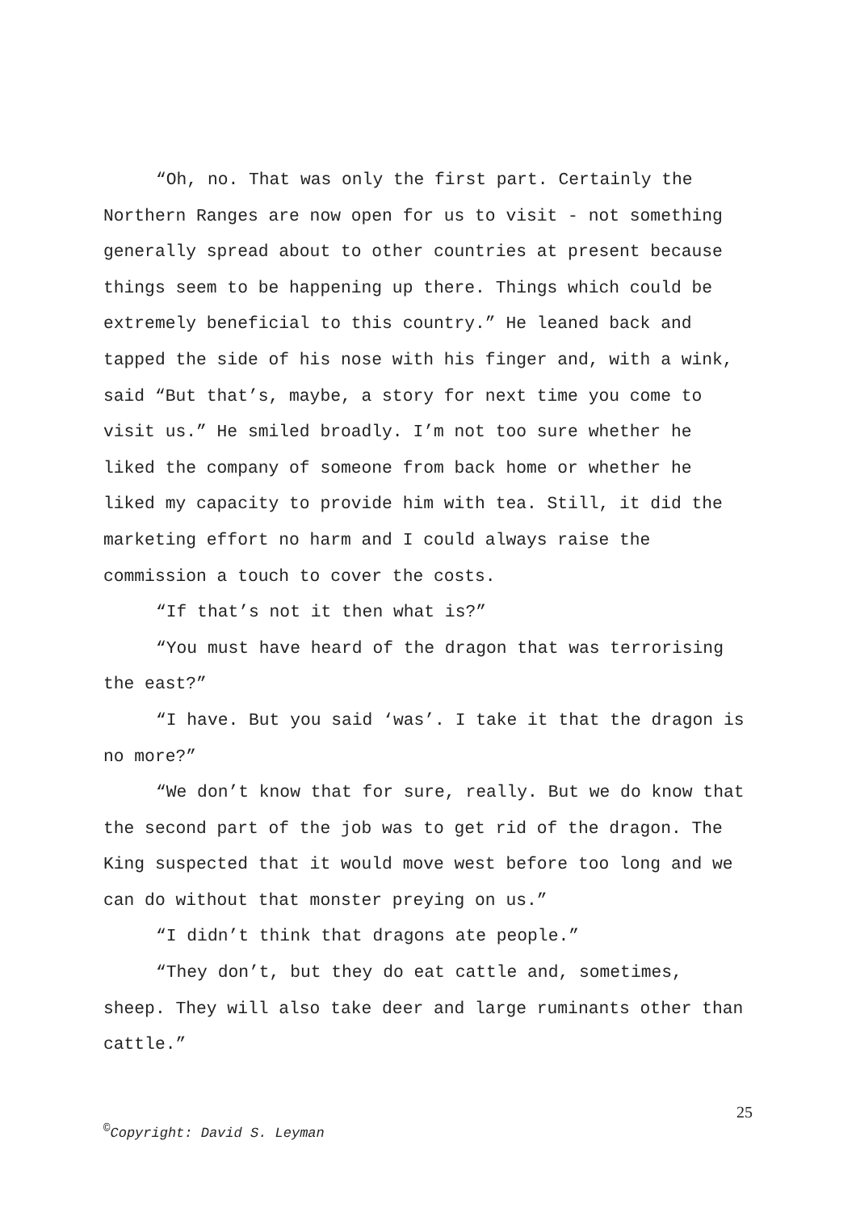“Oh, no. That was only the first part. Certainly the Northern Ranges are now open for us to visit - not something generally spread about to other countries at present because things seem to be happening up there. Things which could be extremely beneficial to this country.” He leaned back and tapped the side of his nose with his finger and, with a wink, said “But that’s, maybe, a story for next time you come to visit us.” He smiled broadly. I’m not too sure whether he liked the company of someone from back home or whether he liked my capacity to provide him with tea. Still, it did the marketing effort no harm and I could always raise the commission a touch to cover the costs.
“If that’s not it then what is?”
“You must have heard of the dragon that was terrorising the east?”
“I have. But you said ‘was’. I take it that the dragon is no more?”
“We don’t know that for sure, really. But we do know that the second part of the job was to get rid of the dragon. The King suspected that it would move west before too long and we can do without that monster preying on us.”
“I didn’t think that dragons ate people.”
“They don’t, but they do eat cattle and, sometimes, sheep. They will also take deer and large ruminants other than cattle.”
25
<sup>©</sup>Copyright: David S. Leyman